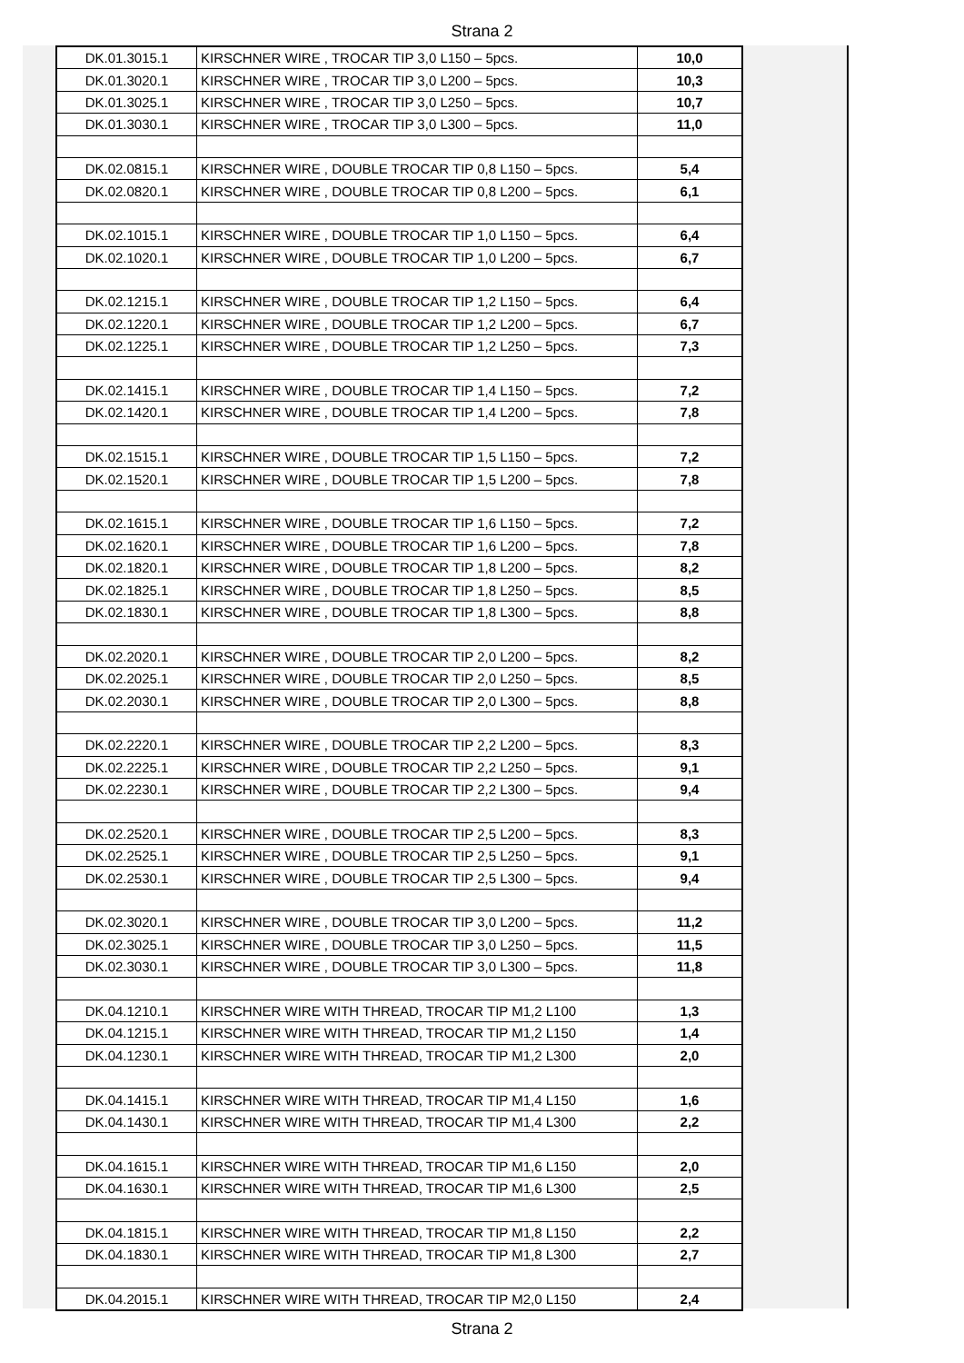Strana 2
| DK.01.3015.1 | KIRSCHNER WIRE , TROCAR TIP 3,0 L150 – 5pcs. | 10,0 |
| DK.01.3020.1 | KIRSCHNER WIRE , TROCAR TIP 3,0 L200 – 5pcs. | 10,3 |
| DK.01.3025.1 | KIRSCHNER WIRE , TROCAR TIP 3,0 L250 – 5pcs. | 10,7 |
| DK.01.3030.1 | KIRSCHNER WIRE , TROCAR TIP 3,0 L300 – 5pcs. | 11,0 |
| DK.02.0815.1 | KIRSCHNER WIRE , DOUBLE TROCAR TIP 0,8 L150 – 5pcs. | 5,4 |
| DK.02.0820.1 | KIRSCHNER WIRE , DOUBLE TROCAR TIP 0,8 L200 – 5pcs. | 6,1 |
| DK.02.1015.1 | KIRSCHNER WIRE , DOUBLE TROCAR TIP 1,0 L150 – 5pcs. | 6,4 |
| DK.02.1020.1 | KIRSCHNER WIRE , DOUBLE TROCAR TIP 1,0 L200 – 5pcs. | 6,7 |
| DK.02.1215.1 | KIRSCHNER WIRE , DOUBLE TROCAR TIP 1,2 L150 – 5pcs. | 6,4 |
| DK.02.1220.1 | KIRSCHNER WIRE , DOUBLE TROCAR TIP 1,2 L200 – 5pcs. | 6,7 |
| DK.02.1225.1 | KIRSCHNER WIRE , DOUBLE TROCAR TIP 1,2 L250 – 5pcs. | 7,3 |
| DK.02.1415.1 | KIRSCHNER WIRE , DOUBLE TROCAR TIP 1,4 L150 – 5pcs. | 7,2 |
| DK.02.1420.1 | KIRSCHNER WIRE , DOUBLE TROCAR TIP 1,4 L200 – 5pcs. | 7,8 |
| DK.02.1515.1 | KIRSCHNER WIRE , DOUBLE TROCAR TIP 1,5 L150 – 5pcs. | 7,2 |
| DK.02.1520.1 | KIRSCHNER WIRE , DOUBLE TROCAR TIP 1,5 L200 – 5pcs. | 7,8 |
| DK.02.1615.1 | KIRSCHNER WIRE , DOUBLE TROCAR TIP 1,6 L150 – 5pcs. | 7,2 |
| DK.02.1620.1 | KIRSCHNER WIRE , DOUBLE TROCAR TIP 1,6 L200 – 5pcs. | 7,8 |
| DK.02.1820.1 | KIRSCHNER WIRE , DOUBLE TROCAR TIP 1,8 L200 – 5pcs. | 8,2 |
| DK.02.1825.1 | KIRSCHNER WIRE , DOUBLE TROCAR TIP 1,8 L250 – 5pcs. | 8,5 |
| DK.02.1830.1 | KIRSCHNER WIRE , DOUBLE TROCAR TIP 1,8 L300 – 5pcs. | 8,8 |
| DK.02.2020.1 | KIRSCHNER WIRE , DOUBLE TROCAR TIP 2,0 L200 – 5pcs. | 8,2 |
| DK.02.2025.1 | KIRSCHNER WIRE , DOUBLE TROCAR TIP 2,0 L250 – 5pcs. | 8,5 |
| DK.02.2030.1 | KIRSCHNER WIRE , DOUBLE TROCAR TIP 2,0 L300 – 5pcs. | 8,8 |
| DK.02.2220.1 | KIRSCHNER WIRE , DOUBLE TROCAR TIP 2,2 L200 – 5pcs. | 8,3 |
| DK.02.2225.1 | KIRSCHNER WIRE , DOUBLE TROCAR TIP 2,2 L250 – 5pcs. | 9,1 |
| DK.02.2230.1 | KIRSCHNER WIRE , DOUBLE TROCAR TIP 2,2 L300 – 5pcs. | 9,4 |
| DK.02.2520.1 | KIRSCHNER WIRE , DOUBLE TROCAR TIP 2,5 L200 – 5pcs. | 8,3 |
| DK.02.2525.1 | KIRSCHNER WIRE , DOUBLE TROCAR TIP 2,5 L250 – 5pcs. | 9,1 |
| DK.02.2530.1 | KIRSCHNER WIRE , DOUBLE TROCAR TIP 2,5 L300 – 5pcs. | 9,4 |
| DK.02.3020.1 | KIRSCHNER WIRE , DOUBLE TROCAR TIP 3,0 L200 – 5pcs. | 11,2 |
| DK.02.3025.1 | KIRSCHNER WIRE , DOUBLE TROCAR TIP 3,0 L250 – 5pcs. | 11,5 |
| DK.02.3030.1 | KIRSCHNER WIRE , DOUBLE TROCAR TIP 3,0 L300 – 5pcs. | 11,8 |
| DK.04.1210.1 | KIRSCHNER WIRE WITH THREAD, TROCAR TIP M1,2 L100 | 1,3 |
| DK.04.1215.1 | KIRSCHNER WIRE WITH THREAD, TROCAR TIP M1,2 L150 | 1,4 |
| DK.04.1230.1 | KIRSCHNER WIRE WITH THREAD, TROCAR TIP M1,2 L300 | 2,0 |
| DK.04.1415.1 | KIRSCHNER WIRE WITH THREAD, TROCAR TIP M1,4 L150 | 1,6 |
| DK.04.1430.1 | KIRSCHNER WIRE WITH THREAD, TROCAR TIP M1,4 L300 | 2,2 |
| DK.04.1615.1 | KIRSCHNER WIRE WITH THREAD, TROCAR TIP M1,6 L150 | 2,0 |
| DK.04.1630.1 | KIRSCHNER WIRE WITH THREAD, TROCAR TIP M1,6 L300 | 2,5 |
| DK.04.1815.1 | KIRSCHNER WIRE WITH THREAD, TROCAR TIP M1,8 L150 | 2,2 |
| DK.04.1830.1 | KIRSCHNER WIRE WITH THREAD, TROCAR TIP M1,8 L300 | 2,7 |
| DK.04.2015.1 | KIRSCHNER WIRE WITH THREAD, TROCAR TIP M2,0 L150 | 2,4 |
Strana 2